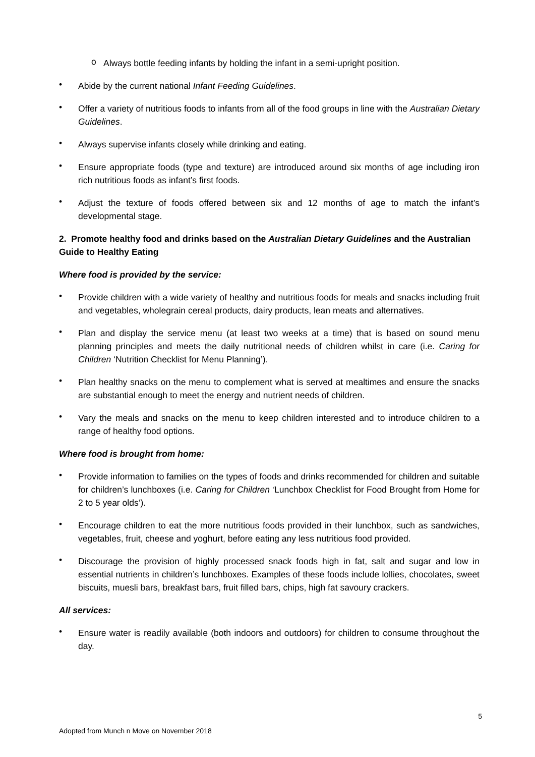o
Always bottle feeding infants by holding the infant in a semi-upright position.
•
Abide by the current national Infant Feeding Guidelines.
•
Offer a variety of nutritious foods to infants from all of the food groups in line with the Australian Dietary Guidelines.
•
Always supervise infants closely while drinking and eating.
•
Ensure appropriate foods (type and texture) are introduced around six months of age including iron rich nutritious foods as infant’s first foods.
•
Adjust the texture of foods offered between six and 12 months of age to match the infant’s developmental stage.
2. Promote healthy food and drinks based on the Australian Dietary Guidelines and the Australian Guide to Healthy Eating
Where food is provided by the service:
•
Provide children with a wide variety of healthy and nutritious foods for meals and snacks including fruit and vegetables, wholegrain cereal products, dairy products, lean meats and alternatives.
•
Plan and display the service menu (at least two weeks at a time) that is based on sound menu planning principles and meets the daily nutritional needs of children whilst in care (i.e. Caring for Children ‘Nutrition Checklist for Menu Planning’).
•
Plan healthy snacks on the menu to complement what is served at mealtimes and ensure the snacks are substantial enough to meet the energy and nutrient needs of children.
•
Vary the meals and snacks on the menu to keep children interested and to introduce children to a range of healthy food options.
Where food is brought from home:
•
Provide information to families on the types of foods and drinks recommended for children and suitable for children’s lunchboxes (i.e. Caring for Children ‘Lunchbox Checklist for Food Brought from Home for 2 to 5 year olds’).
•
Encourage children to eat the more nutritious foods provided in their lunchbox, such as sandwiches, vegetables, fruit, cheese and yoghurt, before eating any less nutritious food provided.
•
Discourage the provision of highly processed snack foods high in fat, salt and sugar and low in essential nutrients in children’s lunchboxes. Examples of these foods include lollies, chocolates, sweet biscuits, muesli bars, breakfast bars, fruit filled bars, chips, high fat savoury crackers.
All services:
•
Ensure water is readily available (both indoors and outdoors) for children to consume throughout the day.
5
Adopted from Munch n Move on November 2018